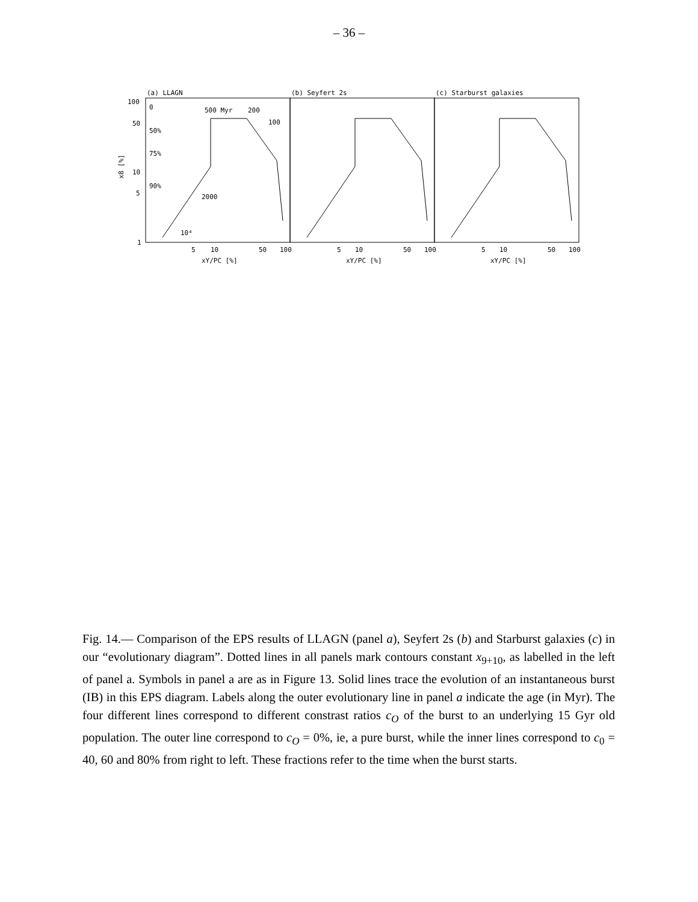– 36 –
(a) LLAGN
(b) Seyfert 2s
(c) Starburst galaxies
100
50
10
5
1
5
10
50
100
5
10
50
100
5
10
50
100
xY/PC [%]
xY/PC [%]
xY/PC [%]
x8 [%]
500 Myr
200
100
0
50%
75%
90%
2000
10⁴
Fig. 14.— Comparison of the EPS results of LLAGN (panel a), Seyfert 2s (b) and Starburst galaxies (c) in our “evolutionary diagram”. Dotted lines in all panels mark contours constant x<sub>9+10</sub>, as labelled in the left of panel a. Symbols in panel a are as in Figure 13. Solid lines trace the evolution of an instantaneous burst (IB) in this EPS diagram. Labels along the outer evolutionary line in panel a indicate the age (in Myr). The four different lines correspond to different constrast ratios c<sub>O</sub> of the burst to an underlying 15 Gyr old population. The outer line correspond to c<sub>O</sub> = 0%, ie, a pure burst, while the inner lines correspond to c<sub>0</sub> = 40, 60 and 80% from right to left. These fractions refer to the time when the burst starts.